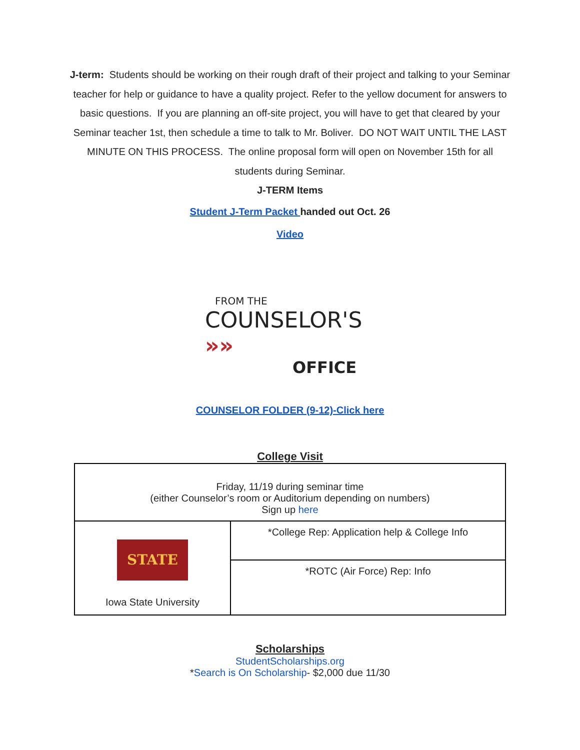J-term: Students should be working on their rough draft of their project and talking to your Seminar teacher for help or guidance to have a quality project. Refer to the yellow document for answers to basic questions. If you are planning an off-site project, you will have to get that cleared by your Seminar teacher 1st, then schedule a time to talk to Mr. Boliver. DO NOT WAIT UNTIL THE LAST MINUTE ON THIS PROCESS. The online proposal form will open on November 15th for all students during Seminar.
J-TERM Items
Student J-Term Packet handed out Oct. 26
Video
FROM THE
COUNSELOR'S »»
OFFICE
COUNSELOR FOLDER (9-12)-Click here
College Visit
| Friday, 11/19 during seminar time (either Counselor’s room or Auditorium depending on numbers) Sign up here | |
| STATE Iowa State University | *College Rep: Application help & College Info |
| | *ROTC (Air Force) Rep: Info |
Scholarships
StudentScholarships.org
*Search is On Scholarship- $2,000 due 11/30